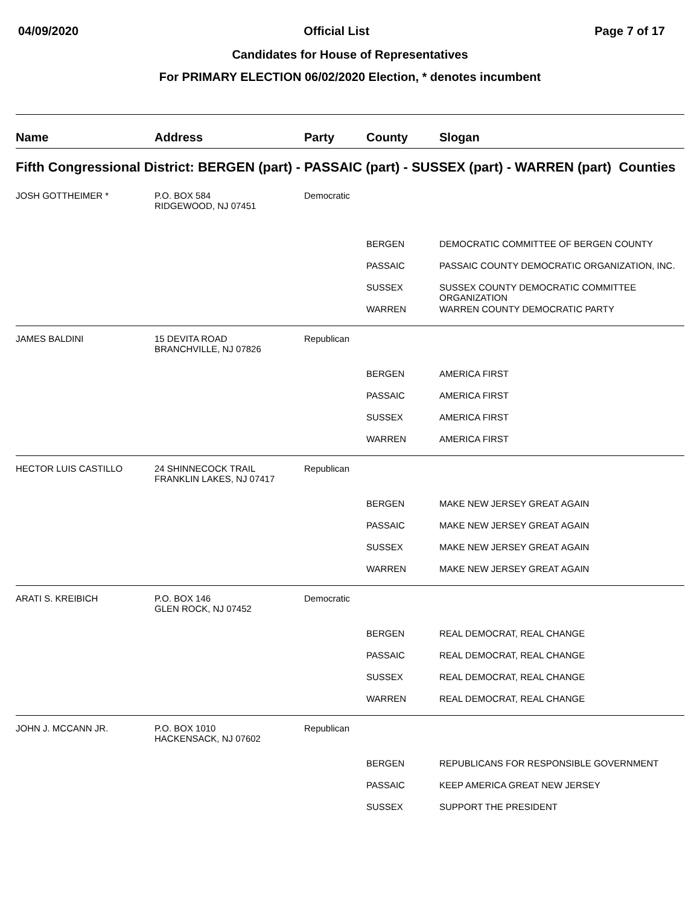04/09/2020 Official List Page 7 of 17
Candidates for House of Representatives
For PRIMARY ELECTION 06/02/2020 Election, * denotes incumbent
| Name | Address | Party | County | Slogan |
| --- | --- | --- | --- | --- |
| Fifth Congressional District: BERGEN (part) - PASSAIC (part) - SUSSEX (part) - WARREN (part) Counties | | | | |
| JOSH GOTTHEIMER * | P.O. BOX 584 RIDGEWOOD, NJ 07451 | Democratic | | |
| | | | BERGEN | DEMOCRATIC COMMITTEE OF BERGEN COUNTY |
| | | | PASSAIC | PASSAIC COUNTY DEMOCRATIC ORGANIZATION, INC. |
| | | | SUSSEX | SUSSEX COUNTY DEMOCRATIC COMMITTEE ORGANIZATION |
| | | | WARREN | WARREN COUNTY DEMOCRATIC PARTY |
| JAMES BALDINI | 15 DEVITA ROAD BRANCHVILLE, NJ 07826 | Republican | | |
| | | | BERGEN | AMERICA FIRST |
| | | | PASSAIC | AMERICA FIRST |
| | | | SUSSEX | AMERICA FIRST |
| | | | WARREN | AMERICA FIRST |
| HECTOR LUIS CASTILLO | 24 SHINNECOCK TRAIL FRANKLIN LAKES, NJ 07417 | Republican | | |
| | | | BERGEN | MAKE NEW JERSEY GREAT AGAIN |
| | | | PASSAIC | MAKE NEW JERSEY GREAT AGAIN |
| | | | SUSSEX | MAKE NEW JERSEY GREAT AGAIN |
| | | | WARREN | MAKE NEW JERSEY GREAT AGAIN |
| ARATI S. KREIBICH | P.O. BOX 146 GLEN ROCK, NJ 07452 | Democratic | | |
| | | | BERGEN | REAL DEMOCRAT, REAL CHANGE |
| | | | PASSAIC | REAL DEMOCRAT, REAL CHANGE |
| | | | SUSSEX | REAL DEMOCRAT, REAL CHANGE |
| | | | WARREN | REAL DEMOCRAT, REAL CHANGE |
| JOHN J. MCCANN JR. | P.O. BOX 1010 HACKENSACK, NJ 07602 | Republican | | |
| | | | BERGEN | REPUBLICANS FOR RESPONSIBLE GOVERNMENT |
| | | | PASSAIC | KEEP AMERICA GREAT NEW JERSEY |
| | | | SUSSEX | SUPPORT THE PRESIDENT |